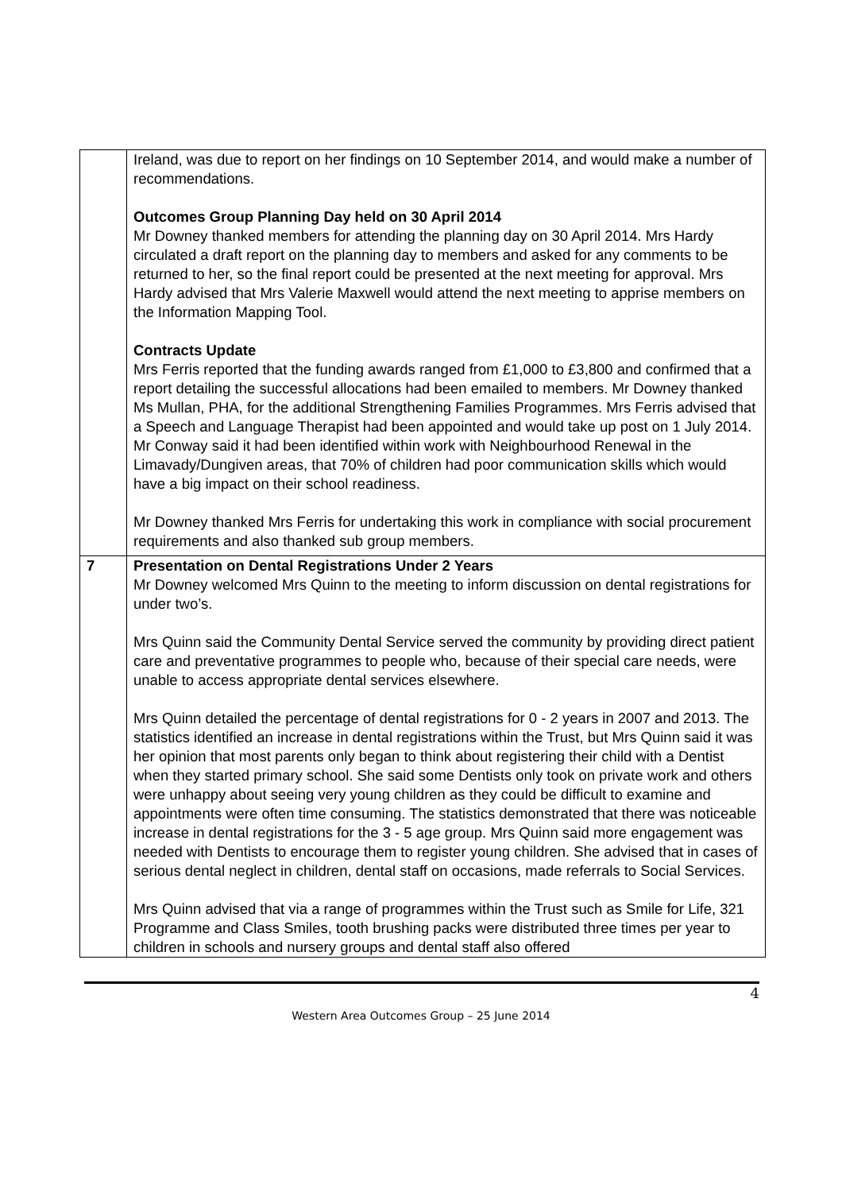| | Ireland, was due to report on her findings on 10 September 2014, and would make a number of recommendations. Outcomes Group Planning Day held on 30 April 2014 Mr Downey thanked members for attending the planning day on 30 April 2014. Mrs Hardy circulated a draft report on the planning day to members and asked for any comments to be returned to her, so the final report could be presented at the next meeting for approval. Mrs Hardy advised that Mrs Valerie Maxwell would attend the next meeting to apprise members on the Information Mapping Tool. Contracts Update Mrs Ferris reported that the funding awards ranged from £1,000 to £3,800 and confirmed that a report detailing the successful allocations had been emailed to members. Mr Downey thanked Ms Mullan, PHA, for the additional Strengthening Families Programmes. Mrs Ferris advised that a Speech and Language Therapist had been appointed and would take up post on 1 July 2014. Mr Conway said it had been identified within work with Neighbourhood Renewal in the Limavady/Dungiven areas, that 70% of children had poor communication skills which would have a big impact on their school readiness. Mr Downey thanked Mrs Ferris for undertaking this work in compliance with social procurement requirements and also thanked sub group members. |
| 7 | Presentation on Dental Registrations Under 2 Years Mr Downey welcomed Mrs Quinn to the meeting to inform discussion on dental registrations for under two’s. Mrs Quinn said the Community Dental Service served the community by providing direct patient care and preventative programmes to people who, because of their special care needs, were unable to access appropriate dental services elsewhere. Mrs Quinn detailed the percentage of dental registrations for 0 - 2 years in 2007 and 2013. The statistics identified an increase in dental registrations within the Trust, but Mrs Quinn said it was her opinion that most parents only began to think about registering their child with a Dentist when they started primary school. She said some Dentists only took on private work and others were unhappy about seeing very young children as they could be difficult to examine and appointments were often time consuming. The statistics demonstrated that there was noticeable increase in dental registrations for the 3 - 5 age group. Mrs Quinn said more engagement was needed with Dentists to encourage them to register young children. She advised that in cases of serious dental neglect in children, dental staff on occasions, made referrals to Social Services. Mrs Quinn advised that via a range of programmes within the Trust such as Smile for Life, 321 Programme and Class Smiles, tooth brushing packs were distributed three times per year to children in schools and nursery groups and dental staff also offered |
4
Western Area Outcomes Group – 25 June 2014